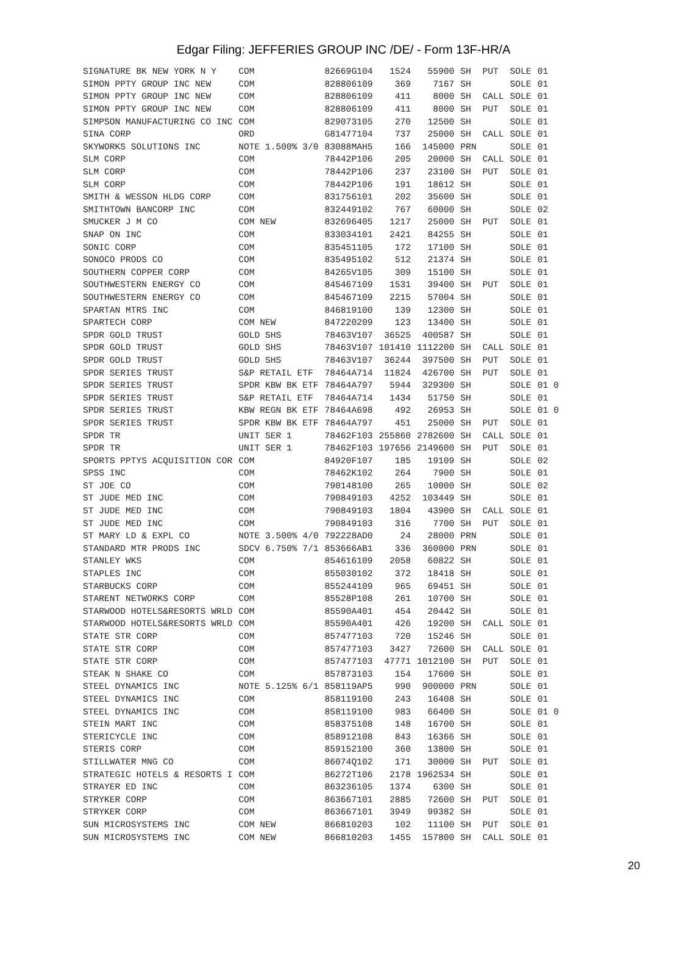Edgar Filing: JEFFERIES GROUP INC /DE/ - Form 13F-HR/A
| SIGNATURE BK NEW YORK N Y | COM | 82669G104 | 1524 | 55900 | SH | PUT | SOLE | 01 |
| SIMON PPTY GROUP INC NEW | COM | 828806109 | 369 | 7167 | SH | | SOLE | 01 |
| SIMON PPTY GROUP INC NEW | COM | 828806109 | 411 | 8000 | SH | CALL | SOLE | 01 |
| SIMON PPTY GROUP INC NEW | COM | 828806109 | 411 | 8000 | SH | PUT | SOLE | 01 |
| SIMPSON MANUFACTURING CO INC | COM | 829073105 | 270 | 12500 | SH | | SOLE | 01 |
| SINA CORP | ORD | G81477104 | 737 | 25000 | SH | CALL | SOLE | 01 |
| SKYWORKS SOLUTIONS INC | NOTE 1.500% 3/0 | 83088MAH5 | 166 | 145000 | PRN | | SOLE | 01 |
| SLM CORP | COM | 78442P106 | 205 | 20000 | SH | CALL | SOLE | 01 |
| SLM CORP | COM | 78442P106 | 237 | 23100 | SH | PUT | SOLE | 01 |
| SLM CORP | COM | 78442P106 | 191 | 18612 | SH | | SOLE | 01 |
| SMITH & WESSON HLDG CORP | COM | 831756101 | 202 | 35600 | SH | | SOLE | 01 |
| SMITHTOWN BANCORP INC | COM | 832449102 | 767 | 60000 | SH | | SOLE | 02 |
| SMUCKER J M CO | COM NEW | 832696405 | 1217 | 25000 | SH | PUT | SOLE | 01 |
| SNAP ON INC | COM | 833034101 | 2421 | 84255 | SH | | SOLE | 01 |
| SONIC CORP | COM | 835451105 | 172 | 17100 | SH | | SOLE | 01 |
| SONOCO PRODS CO | COM | 835495102 | 512 | 21374 | SH | | SOLE | 01 |
| SOUTHERN COPPER CORP | COM | 84265V105 | 309 | 15100 | SH | | SOLE | 01 |
| SOUTHWESTERN ENERGY CO | COM | 845467109 | 1531 | 39400 | SH | PUT | SOLE | 01 |
| SOUTHWESTERN ENERGY CO | COM | 845467109 | 2215 | 57004 | SH | | SOLE | 01 |
| SPARTAN MTRS INC | COM | 846819100 | 139 | 12300 | SH | | SOLE | 01 |
| SPARTECH CORP | COM NEW | 847220209 | 123 | 13400 | SH | | SOLE | 01 |
| SPDR GOLD TRUST | GOLD SHS | 78463V107 | 36525 | 400587 | SH | | SOLE | 01 |
| SPDR GOLD TRUST | GOLD SHS | 78463V107 | 101410 | 1112200 | SH | CALL | SOLE | 01 |
| SPDR GOLD TRUST | GOLD SHS | 78463V107 | 36244 | 397500 | SH | PUT | SOLE | 01 |
| SPDR SERIES TRUST | S&P RETAIL ETF | 78464A714 | 11824 | 426700 | SH | PUT | SOLE | 01 |
| SPDR SERIES TRUST | SPDR KBW BK ETF | 78464A797 | 5944 | 329300 | SH | | SOLE | 01 0 |
| SPDR SERIES TRUST | S&P RETAIL ETF | 78464A714 | 1434 | 51750 | SH | | SOLE | 01 |
| SPDR SERIES TRUST | KBW REGN BK ETF | 78464A698 | 492 | 26953 | SH | | SOLE | 01 0 |
| SPDR SERIES TRUST | SPDR KBW BK ETF | 78464A797 | 451 | 25000 | SH | PUT | SOLE | 01 |
| SPDR TR | UNIT SER 1 | 78462F103 | 255860 | 2782600 | SH | CALL | SOLE | 01 |
| SPDR TR | UNIT SER 1 | 78462F103 | 197656 | 2149600 | SH | PUT | SOLE | 01 |
| SPORTS PPTYS ACQUISITION COR | COM | 84920F107 | 185 | 19109 | SH | | SOLE | 02 |
| SPSS INC | COM | 78462K102 | 264 | 7900 | SH | | SOLE | 01 |
| ST JOE CO | COM | 790148100 | 265 | 10000 | SH | | SOLE | 02 |
| ST JUDE MED INC | COM | 790849103 | 4252 | 103449 | SH | | SOLE | 01 |
| ST JUDE MED INC | COM | 790849103 | 1804 | 43900 | SH | CALL | SOLE | 01 |
| ST JUDE MED INC | COM | 790849103 | 316 | 7700 | SH | PUT | SOLE | 01 |
| ST MARY LD & EXPL CO | NOTE 3.500% 4/0 | 792228AD0 | 24 | 28000 | PRN | | SOLE | 01 |
| STANDARD MTR PRODS INC | SDCV 6.750% 7/1 | 853666AB1 | 336 | 360000 | PRN | | SOLE | 01 |
| STANLEY WKS | COM | 854616109 | 2058 | 60822 | SH | | SOLE | 01 |
| STAPLES INC | COM | 855030102 | 372 | 18418 | SH | | SOLE | 01 |
| STARBUCKS CORP | COM | 855244109 | 965 | 69451 | SH | | SOLE | 01 |
| STARENT NETWORKS CORP | COM | 85528P108 | 261 | 10700 | SH | | SOLE | 01 |
| STARWOOD HOTELS&RESORTS WRLD | COM | 85590A401 | 454 | 20442 | SH | | SOLE | 01 |
| STARWOOD HOTELS&RESORTS WRLD | COM | 85590A401 | 426 | 19200 | SH | CALL | SOLE | 01 |
| STATE STR CORP | COM | 857477103 | 720 | 15246 | SH | | SOLE | 01 |
| STATE STR CORP | COM | 857477103 | 3427 | 72600 | SH | CALL | SOLE | 01 |
| STATE STR CORP | COM | 857477103 | 47771 | 1012100 | SH | PUT | SOLE | 01 |
| STEAK N SHAKE CO | COM | 857873103 | 154 | 17600 | SH | | SOLE | 01 |
| STEEL DYNAMICS INC | NOTE 5.125% 6/1 | 858119AP5 | 990 | 900000 | PRN | | SOLE | 01 |
| STEEL DYNAMICS INC | COM | 858119100 | 243 | 16408 | SH | | SOLE | 01 |
| STEEL DYNAMICS INC | COM | 858119100 | 983 | 66400 | SH | | SOLE | 01 0 |
| STEIN MART INC | COM | 858375108 | 148 | 16700 | SH | | SOLE | 01 |
| STERICYCLE INC | COM | 858912108 | 843 | 16366 | SH | | SOLE | 01 |
| STERIS CORP | COM | 859152100 | 360 | 13800 | SH | | SOLE | 01 |
| STILLWATER MNG CO | COM | 86074Q102 | 171 | 30000 | SH | PUT | SOLE | 01 |
| STRATEGIC HOTELS & RESORTS I | COM | 86272T106 | 2178 | 1962534 | SH | | SOLE | 01 |
| STRAYER ED INC | COM | 863236105 | 1374 | 6300 | SH | | SOLE | 01 |
| STRYKER CORP | COM | 863667101 | 2885 | 72600 | SH | PUT | SOLE | 01 |
| STRYKER CORP | COM | 863667101 | 3949 | 99382 | SH | | SOLE | 01 |
| SUN MICROSYSTEMS INC | COM NEW | 866810203 | 102 | 11100 | SH | PUT | SOLE | 01 |
| SUN MICROSYSTEMS INC | COM NEW | 866810203 | 1455 | 157800 | SH | CALL | SOLE | 01 |
20